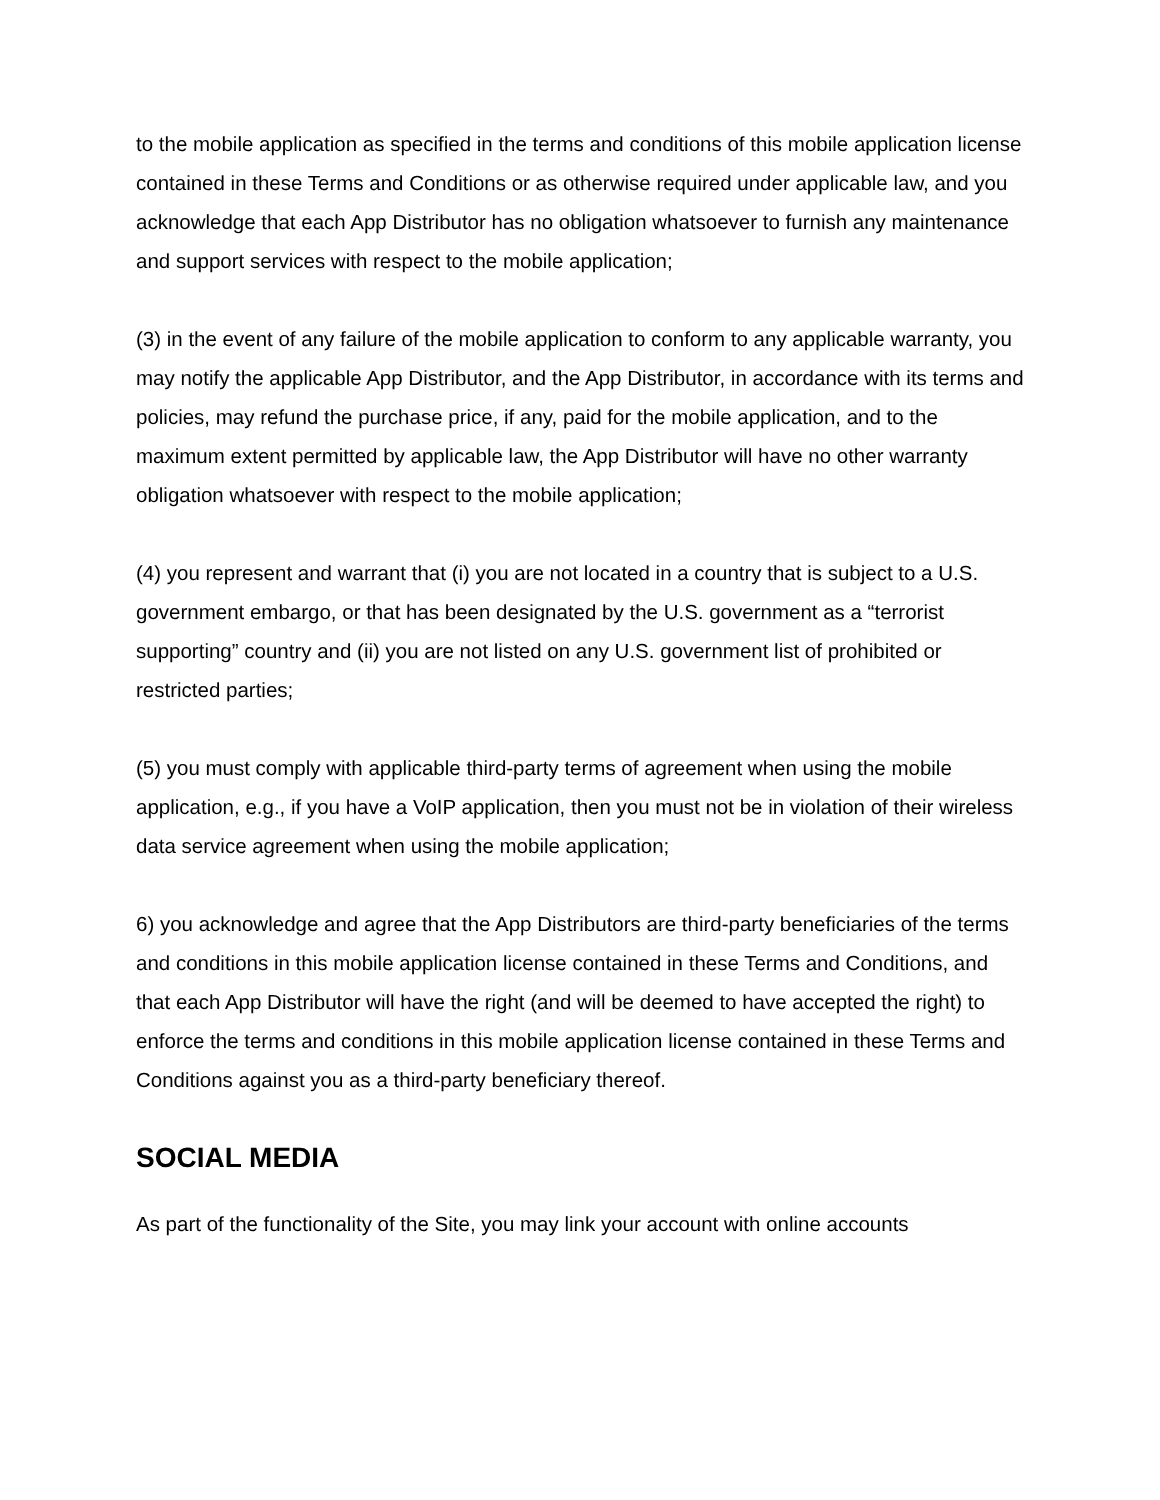to the mobile application as specified in the terms and conditions of this mobile application license contained in these Terms and Conditions or as otherwise required under applicable law, and you acknowledge that each App Distributor has no obligation whatsoever to furnish any maintenance and support services with respect to the mobile application;
(3) in the event of any failure of the mobile application to conform to any applicable warranty, you may notify the applicable App Distributor, and the App Distributor, in accordance with its terms and policies, may refund the purchase price, if any, paid for the mobile application, and to the maximum extent permitted by applicable law, the App Distributor will have no other warranty obligation whatsoever with respect to the mobile application;
(4) you represent and warrant that (i) you are not located in a country that is subject to a U.S. government embargo, or that has been designated by the U.S. government as a “terrorist supporting” country and (ii) you are not listed on any U.S. government list of prohibited or restricted parties;
(5) you must comply with applicable third-party terms of agreement when using the mobile application, e.g., if you have a VoIP application, then you must not be in violation of their wireless data service agreement when using the mobile application;
6) you acknowledge and agree that the App Distributors are third-party beneficiaries of the terms and conditions in this mobile application license contained in these Terms and Conditions, and that each App Distributor will have the right (and will be deemed to have accepted the right) to enforce the terms and conditions in this mobile application license contained in these Terms and Conditions against you as a third-party beneficiary thereof.
SOCIAL MEDIA
As part of the functionality of the Site, you may link your account with online accounts